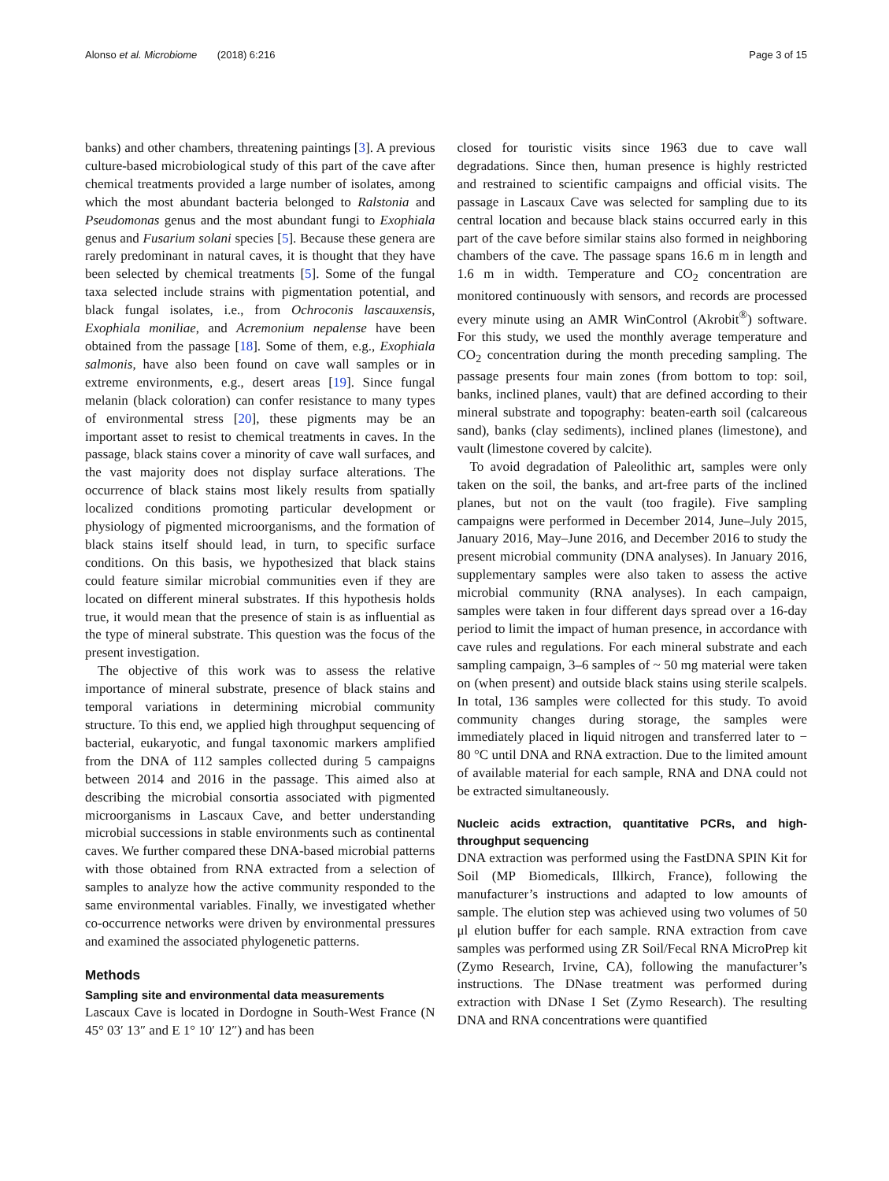Alonso et al. Microbiome (2018) 6:216 Page 3 of 15
banks) and other chambers, threatening paintings [3]. A previous culture-based microbiological study of this part of the cave after chemical treatments provided a large number of isolates, among which the most abundant bacteria belonged to Ralstonia and Pseudomonas genus and the most abundant fungi to Exophiala genus and Fusarium solani species [5]. Because these genera are rarely predominant in natural caves, it is thought that they have been selected by chemical treatments [5]. Some of the fungal taxa selected include strains with pigmentation potential, and black fungal isolates, i.e., from Ochroconis lascauxensis, Exophiala moniliae, and Acremonium nepalense have been obtained from the passage [18]. Some of them, e.g., Exophiala salmonis, have also been found on cave wall samples or in extreme environments, e.g., desert areas [19]. Since fungal melanin (black coloration) can confer resistance to many types of environmental stress [20], these pigments may be an important asset to resist to chemical treatments in caves. In the passage, black stains cover a minority of cave wall surfaces, and the vast majority does not display surface alterations. The occurrence of black stains most likely results from spatially localized conditions promoting particular development or physiology of pigmented microorganisms, and the formation of black stains itself should lead, in turn, to specific surface conditions. On this basis, we hypothesized that black stains could feature similar microbial communities even if they are located on different mineral substrates. If this hypothesis holds true, it would mean that the presence of stain is as influential as the type of mineral substrate. This question was the focus of the present investigation.
The objective of this work was to assess the relative importance of mineral substrate, presence of black stains and temporal variations in determining microbial community structure. To this end, we applied high throughput sequencing of bacterial, eukaryotic, and fungal taxonomic markers amplified from the DNA of 112 samples collected during 5 campaigns between 2014 and 2016 in the passage. This aimed also at describing the microbial consortia associated with pigmented microorganisms in Lascaux Cave, and better understanding microbial successions in stable environments such as continental caves. We further compared these DNA-based microbial patterns with those obtained from RNA extracted from a selection of samples to analyze how the active community responded to the same environmental variables. Finally, we investigated whether co-occurrence networks were driven by environmental pressures and examined the associated phylogenetic patterns.
Methods
Sampling site and environmental data measurements
Lascaux Cave is located in Dordogne in South-West France (N 45° 03′ 13″ and E 1° 10′ 12″) and has been
closed for touristic visits since 1963 due to cave wall degradations. Since then, human presence is highly restricted and restrained to scientific campaigns and official visits. The passage in Lascaux Cave was selected for sampling due to its central location and because black stains occurred early in this part of the cave before similar stains also formed in neighboring chambers of the cave. The passage spans 16.6 m in length and 1.6 m in width. Temperature and CO<sub>2</sub> concentration are monitored continuously with sensors, and records are processed every minute using an AMR WinControl (Akrobit<sup>®</sup>) software. For this study, we used the monthly average temperature and CO<sub>2</sub> concentration during the month preceding sampling. The passage presents four main zones (from bottom to top: soil, banks, inclined planes, vault) that are defined according to their mineral substrate and topography: beaten-earth soil (calcareous sand), banks (clay sediments), inclined planes (limestone), and vault (limestone covered by calcite).
To avoid degradation of Paleolithic art, samples were only taken on the soil, the banks, and art-free parts of the inclined planes, but not on the vault (too fragile). Five sampling campaigns were performed in December 2014, June–July 2015, January 2016, May–June 2016, and December 2016 to study the present microbial community (DNA analyses). In January 2016, supplementary samples were also taken to assess the active microbial community (RNA analyses). In each campaign, samples were taken in four different days spread over a 16-day period to limit the impact of human presence, in accordance with cave rules and regulations. For each mineral substrate and each sampling campaign, 3–6 samples of ~ 50 mg material were taken on (when present) and outside black stains using sterile scalpels. In total, 136 samples were collected for this study. To avoid community changes during storage, the samples were immediately placed in liquid nitrogen and transferred later to − 80 °C until DNA and RNA extraction. Due to the limited amount of available material for each sample, RNA and DNA could not be extracted simultaneously.
Nucleic acids extraction, quantitative PCRs, and high-throughput sequencing
DNA extraction was performed using the FastDNA SPIN Kit for Soil (MP Biomedicals, Illkirch, France), following the manufacturer’s instructions and adapted to low amounts of sample. The elution step was achieved using two volumes of 50 μl elution buffer for each sample. RNA extraction from cave samples was performed using ZR Soil/Fecal RNA MicroPrep kit (Zymo Research, Irvine, CA), following the manufacturer’s instructions. The DNase treatment was performed during extraction with DNase I Set (Zymo Research). The resulting DNA and RNA concentrations were quantified